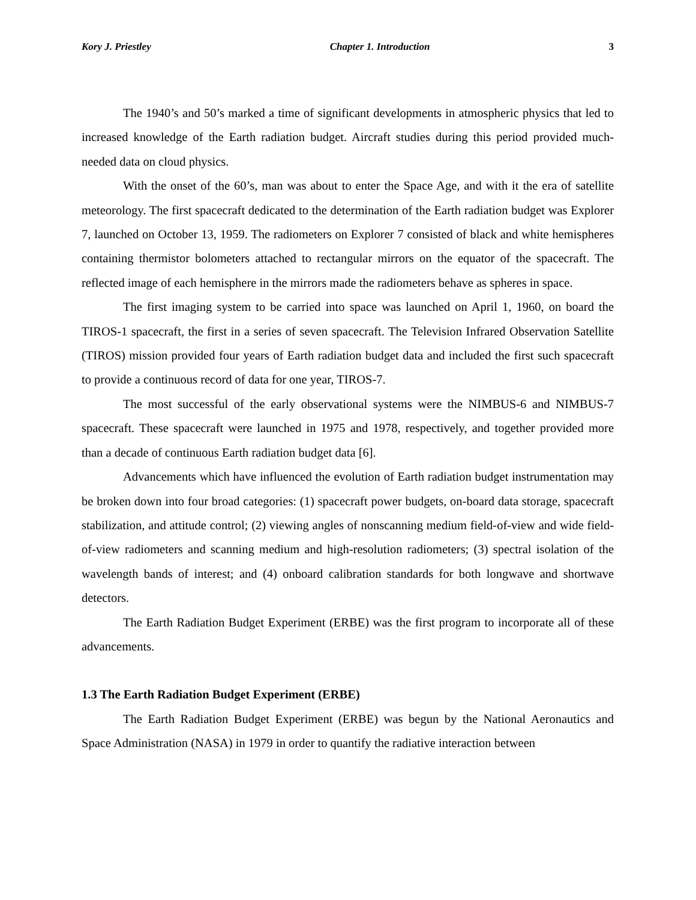Kory J. Priestley Chapter 1. Introduction 3
The 1940’s and 50’s marked a time of significant developments in atmospheric physics that led to increased knowledge of the Earth radiation budget. Aircraft studies during this period provided much-needed data on cloud physics.
With the onset of the 60’s, man was about to enter the Space Age, and with it the era of satellite meteorology. The first spacecraft dedicated to the determination of the Earth radiation budget was Explorer 7, launched on October 13, 1959. The radiometers on Explorer 7 consisted of black and white hemispheres containing thermistor bolometers attached to rectangular mirrors on the equator of the spacecraft. The reflected image of each hemisphere in the mirrors made the radiometers behave as spheres in space.
The first imaging system to be carried into space was launched on April 1, 1960, on board the TIROS-1 spacecraft, the first in a series of seven spacecraft. The Television Infrared Observation Satellite (TIROS) mission provided four years of Earth radiation budget data and included the first such spacecraft to provide a continuous record of data for one year, TIROS-7.
The most successful of the early observational systems were the NIMBUS-6 and NIMBUS-7 spacecraft. These spacecraft were launched in 1975 and 1978, respectively, and together provided more than a decade of continuous Earth radiation budget data [6].
Advancements which have influenced the evolution of Earth radiation budget instrumentation may be broken down into four broad categories: (1) spacecraft power budgets, on-board data storage, spacecraft stabilization, and attitude control; (2) viewing angles of nonscanning medium field-of-view and wide field-of-view radiometers and scanning medium and high-resolution radiometers; (3) spectral isolation of the wavelength bands of interest; and (4) onboard calibration standards for both longwave and shortwave detectors.
The Earth Radiation Budget Experiment (ERBE) was the first program to incorporate all of these advancements.
1.3 The Earth Radiation Budget Experiment (ERBE)
The Earth Radiation Budget Experiment (ERBE) was begun by the National Aeronautics and Space Administration (NASA) in 1979 in order to quantify the radiative interaction between